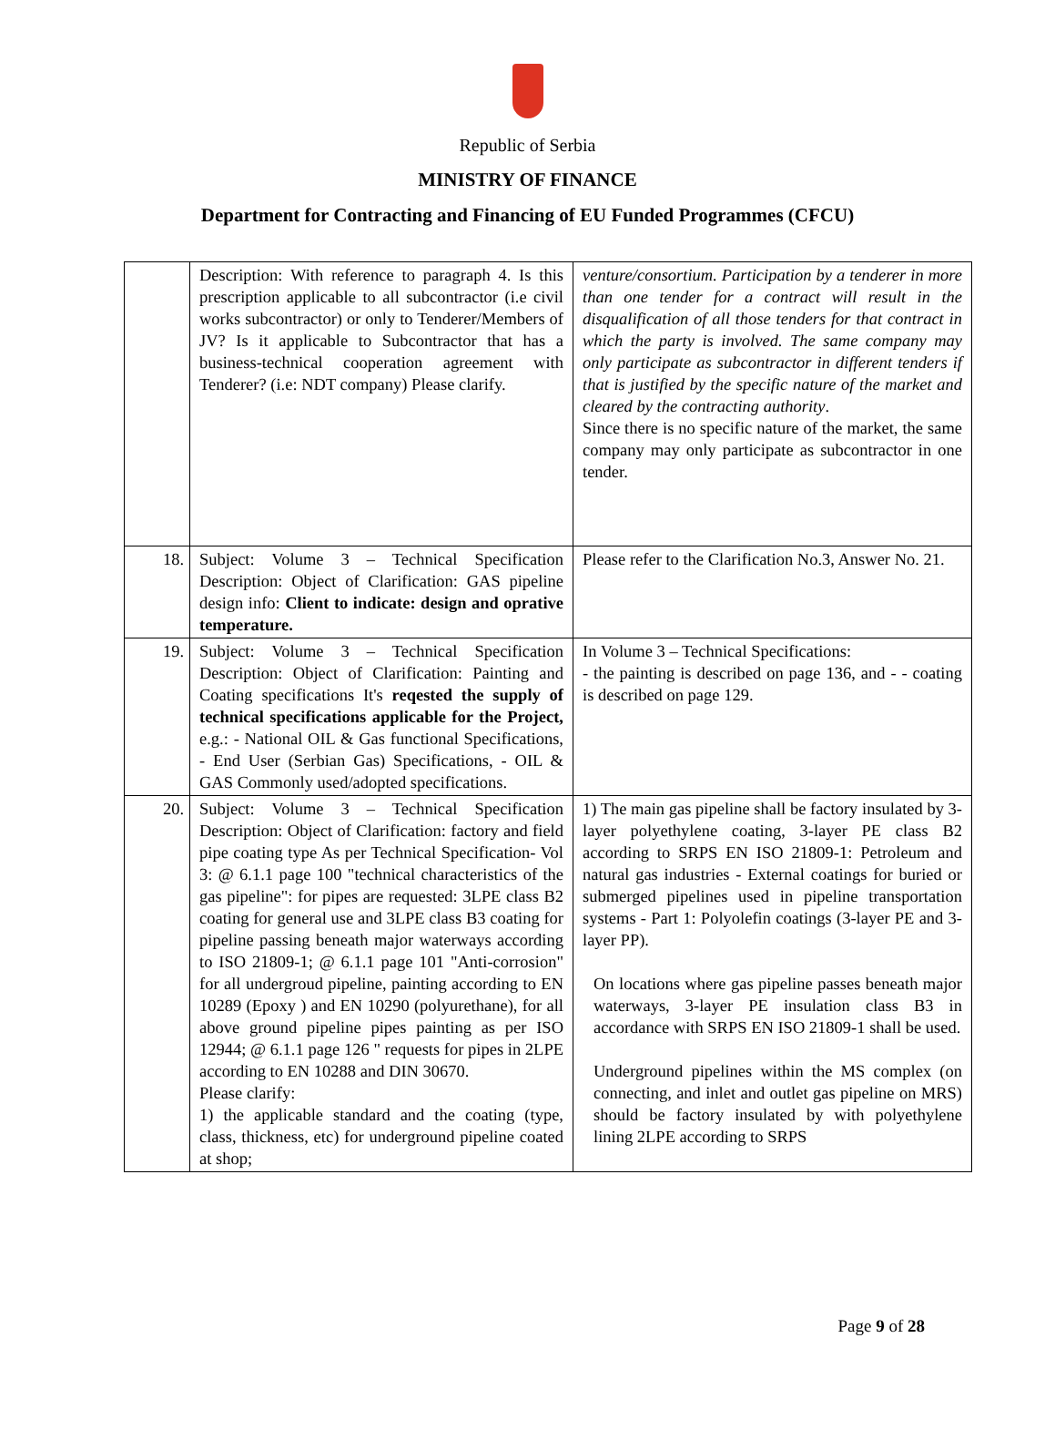Republic of Serbia
MINISTRY OF FINANCE
Department for Contracting and Financing of EU Funded Programmes (CFCU)
| | Description: With reference to paragraph 4. Is this prescription applicable to all subcontractor (i.e civil works subcontractor) or only to Tenderer/Members of JV? Is it applicable to Subcontractor that has a business-technical cooperation agreement with Tenderer? (i.e: NDT company) Please clarify. | venture/consortium. Participation by a tenderer in more than one tender for a contract will result in the disqualification of all those tenders for that contract in which the party is involved. The same company may only participate as subcontractor in different tenders if that is justified by the specific nature of the market and cleared by the contracting authority . Since there is no specific nature of the market, the same company may only participate as subcontractor in one tender. |
| 18. | Subject: Volume 3 – Technical Specification Description: Object of Clarification: GAS pipeline design info: Client to indicate: design and oprative temperature. | Please refer to the Clarification No.3, Answer No. 21. |
| 19. | Subject: Volume 3 – Technical Specification Description: Object of Clarification: Painting and Coating specifications It's reqested the supply of technical specifications applicable for the Project, e.g.: - National OIL & Gas functional Specifications, - End User (Serbian Gas) Specifications, - OIL & GAS Commonly used/adopted specifications. | In Volume 3 – Technical Specifications: - the painting is described on page 136, and - - coating is described on page 129. |
| 20. | Subject: Volume 3 – Technical Specification Description: Object of Clarification: factory and field pipe coating type As per Technical Specification- Vol 3: @ 6.1.1 page 100 "technical characteristics of the gas pipeline": for pipes are requested: 3LPE class B2 coating for general use and 3LPE class B3 coating for pipeline passing beneath major waterways according to ISO 21809-1; @ 6.1.1 page 101 "Anti-corrosion" for all undergroud pipeline, painting according to EN 10289 (Epoxy ) and EN 10290 (polyurethane), for all above ground pipeline pipes painting as per ISO 12944; @ 6.1.1 page 126 " requests for pipes in 2LPE according to EN 10288 and DIN 30670. Please clarify: 1) the applicable standard and the coating (type, class, thickness, etc) for underground pipeline coated at shop; | 1) The main gas pipeline shall be factory insulated by 3-layer polyethylene coating, 3-layer PE class B2 according to SRPS EN ISO 21809-1: Petroleum and natural gas industries - External coatings for buried or submerged pipelines used in pipeline transportation systems - Part 1: Polyolefin coatings (3-layer PE and 3-layer PP). On locations where gas pipeline passes beneath major waterways, 3-layer PE insulation class B3 in accordance with SRPS EN ISO 21809-1 shall be used. Underground pipelines within the MS complex (on connecting, and inlet and outlet gas pipeline on MRS) should be factory insulated by with polyethylene lining 2LPE according to SRPS |
Page 9 of 28